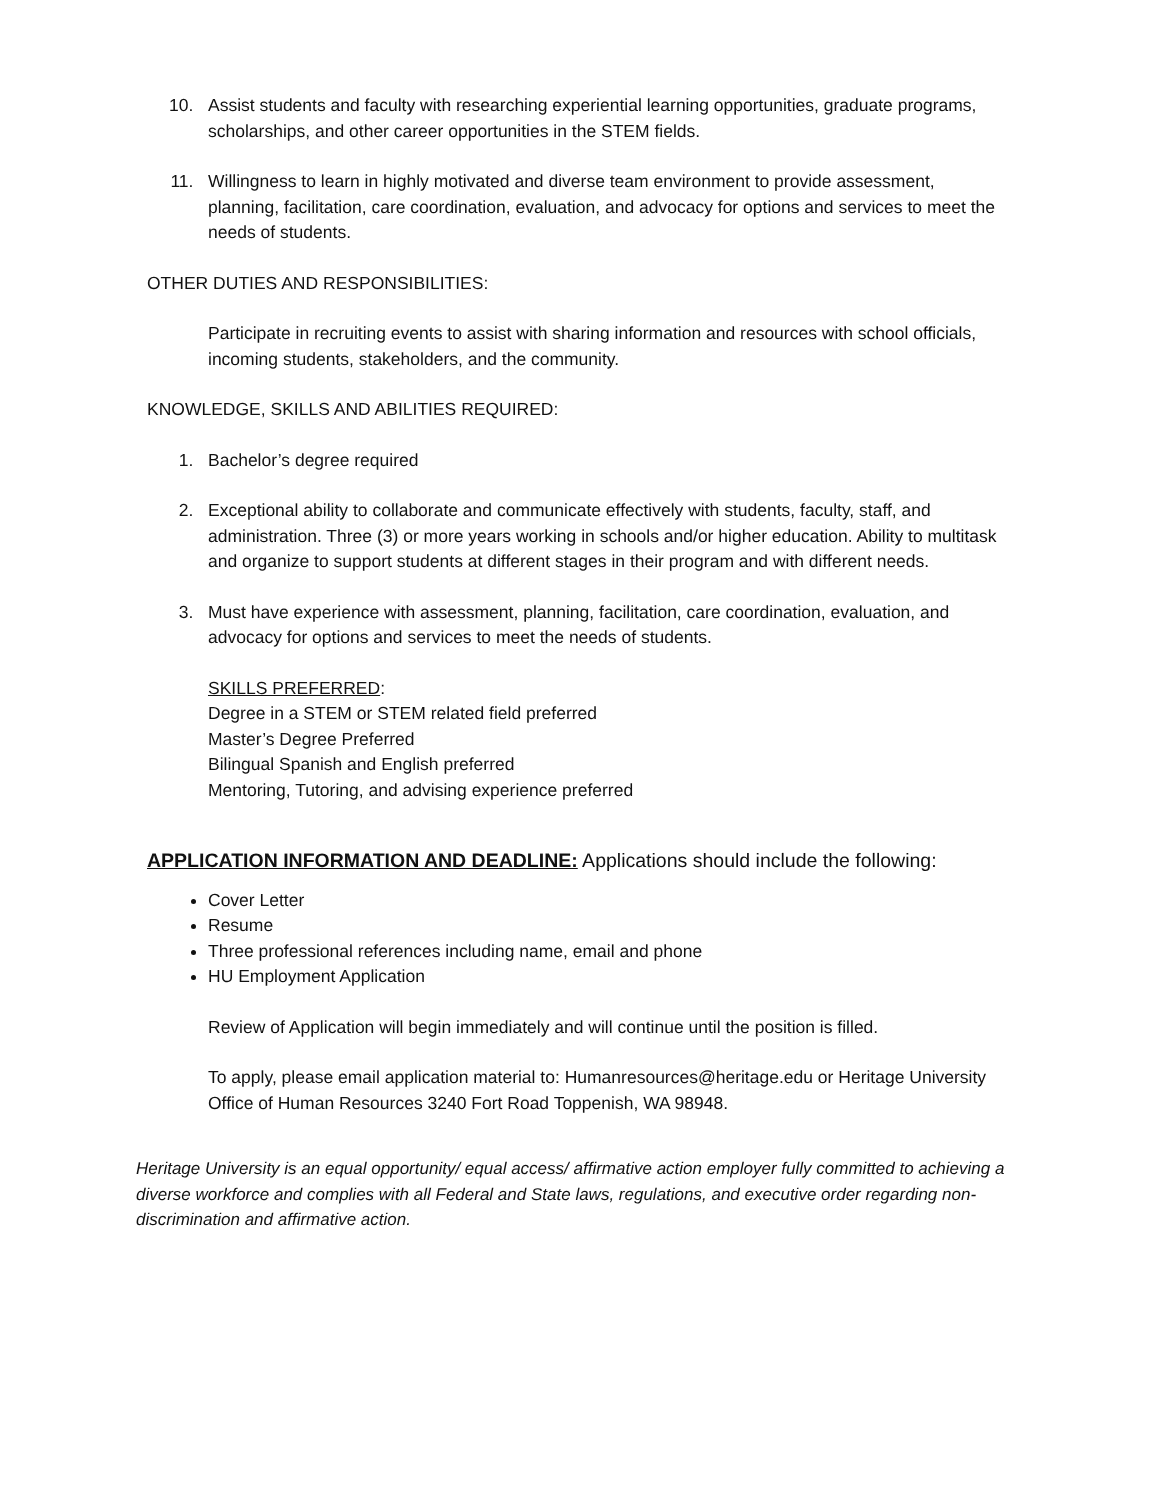10. Assist students and faculty with researching experiential learning opportunities, graduate programs, scholarships, and other career opportunities in the STEM fields.
11. Willingness to learn in highly motivated and diverse team environment to provide assessment, planning, facilitation, care coordination, evaluation, and advocacy for options and services to meet the needs of students.
OTHER DUTIES AND RESPONSIBILITIES:
Participate in recruiting events to assist with sharing information and resources with school officials, incoming students, stakeholders, and the community.
KNOWLEDGE, SKILLS AND ABILITIES REQUIRED:
1. Bachelor’s degree required
2. Exceptional ability to collaborate and communicate effectively with students, faculty, staff, and administration. Three (3) or more years working in schools and/or higher education. Ability to multitask and organize to support students at different stages in their program and with different needs.
3. Must have experience with assessment, planning, facilitation, care coordination, evaluation, and advocacy for options and services to meet the needs of students.
SKILLS PREFERRED:
Degree in a STEM or STEM related field preferred
Master’s Degree Preferred
Bilingual Spanish and English preferred
Mentoring, Tutoring, and advising experience preferred
APPLICATION INFORMATION AND DEADLINE: Applications should include the following:
Cover Letter
Resume
Three professional references including name, email and phone
HU Employment Application
Review of Application will begin immediately and will continue until the position is filled.
To apply, please email application material to: Humanresources@heritage.edu or Heritage University Office of Human Resources 3240 Fort Road Toppenish, WA 98948.
Heritage University is an equal opportunity/ equal access/ affirmative action employer fully committed to achieving a diverse workforce and complies with all Federal and State laws, regulations, and executive order regarding non-discrimination and affirmative action.